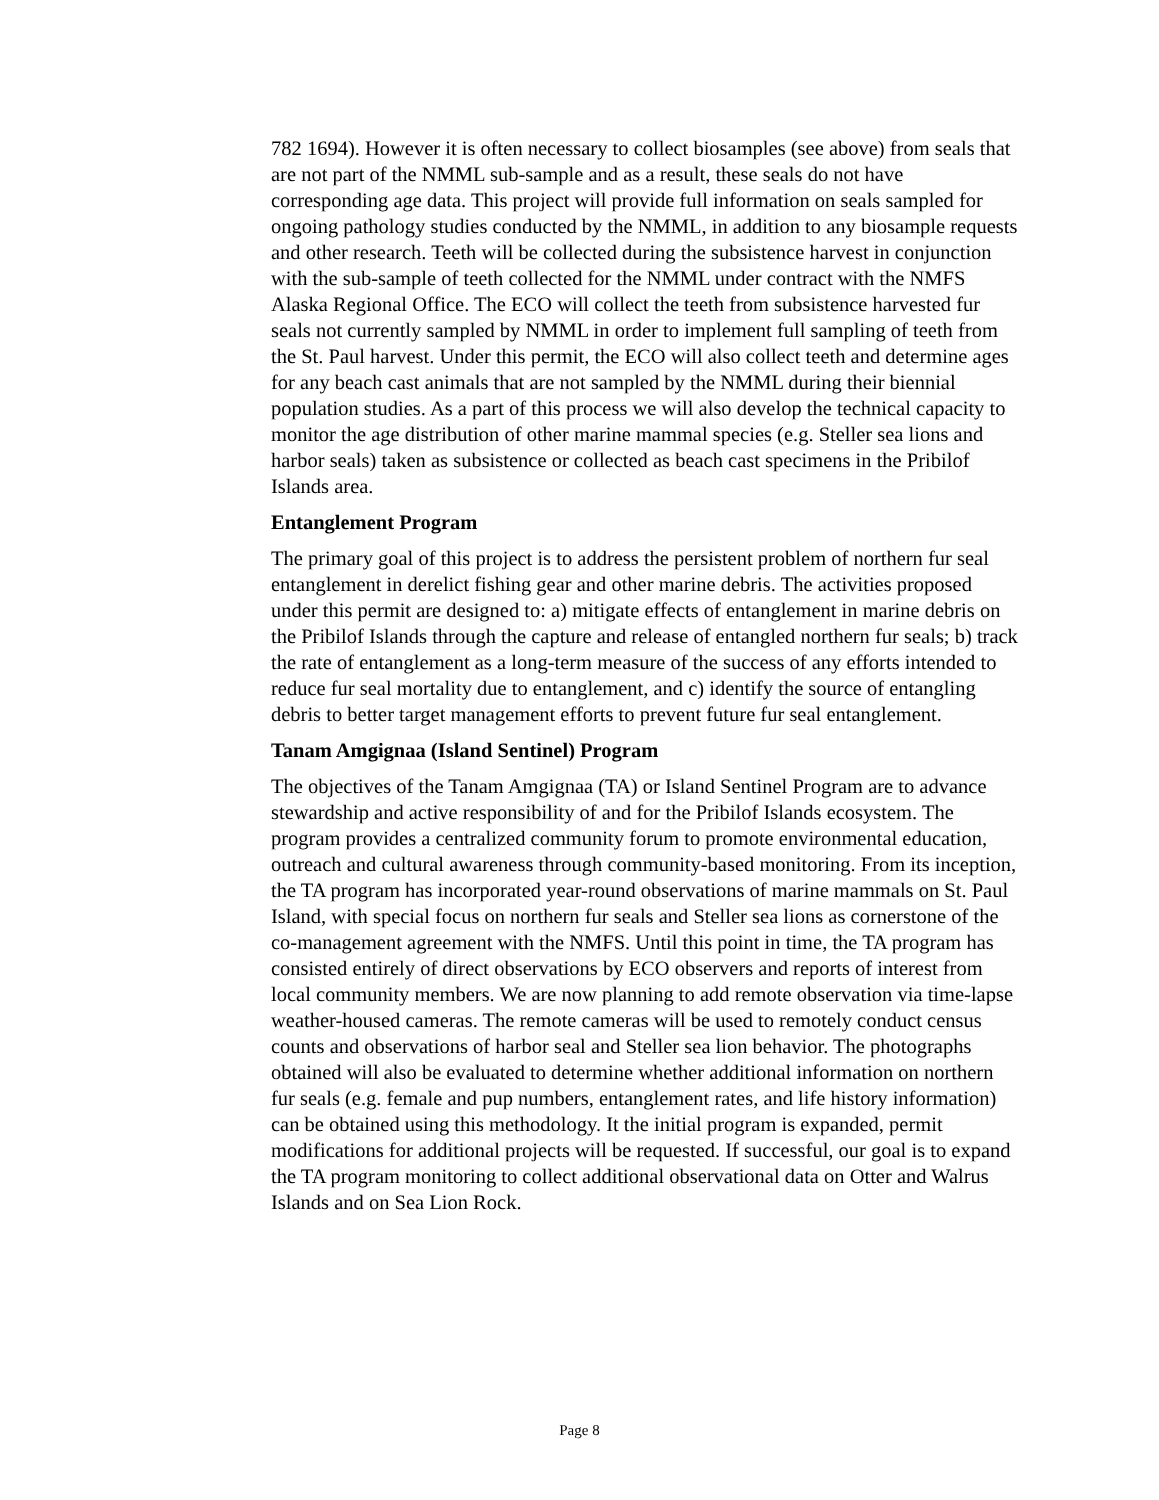782 1694). However it is often necessary to collect biosamples (see above) from seals that are not part of the NMML sub-sample and as a result, these seals do not have corresponding age data. This project will provide full information on seals sampled for ongoing pathology studies conducted by the NMML, in addition to any biosample requests and other research. Teeth will be collected during the subsistence harvest in conjunction with the sub-sample of teeth collected for the NMML under contract with the NMFS Alaska Regional Office. The ECO will collect the teeth from subsistence harvested fur seals not currently sampled by NMML in order to implement full sampling of teeth from the St. Paul harvest. Under this permit, the ECO will also collect teeth and determine ages for any beach cast animals that are not sampled by the NMML during their biennial population studies. As a part of this process we will also develop the technical capacity to monitor the age distribution of other marine mammal species (e.g. Steller sea lions and harbor seals) taken as subsistence or collected as beach cast specimens in the Pribilof Islands area.
Entanglement Program
The primary goal of this project is to address the persistent problem of northern fur seal entanglement in derelict fishing gear and other marine debris. The activities proposed under this permit are designed to: a) mitigate effects of entanglement in marine debris on the Pribilof Islands through the capture and release of entangled northern fur seals; b) track the rate of entanglement as a long-term measure of the success of any efforts intended to reduce fur seal mortality due to entanglement, and c) identify the source of entangling debris to better target management efforts to prevent future fur seal entanglement.
Tanam Amgignaa (Island Sentinel) Program
The objectives of the Tanam Amgignaa (TA) or Island Sentinel Program are to advance stewardship and active responsibility of and for the Pribilof Islands ecosystem. The program provides a centralized community forum to promote environmental education, outreach and cultural awareness through community-based monitoring. From its inception, the TA program has incorporated year-round observations of marine mammals on St. Paul Island, with special focus on northern fur seals and Steller sea lions as cornerstone of the co-management agreement with the NMFS. Until this point in time, the TA program has consisted entirely of direct observations by ECO observers and reports of interest from local community members. We are now planning to add remote observation via time-lapse weather-housed cameras. The remote cameras will be used to remotely conduct census counts and observations of harbor seal and Steller sea lion behavior. The photographs obtained will also be evaluated to determine whether additional information on northern fur seals (e.g. female and pup numbers, entanglement rates, and life history information) can be obtained using this methodology. It the initial program is expanded, permit modifications for additional projects will be requested. If successful, our goal is to expand the TA program monitoring to collect additional observational data on Otter and Walrus Islands and on Sea Lion Rock.
Page 8